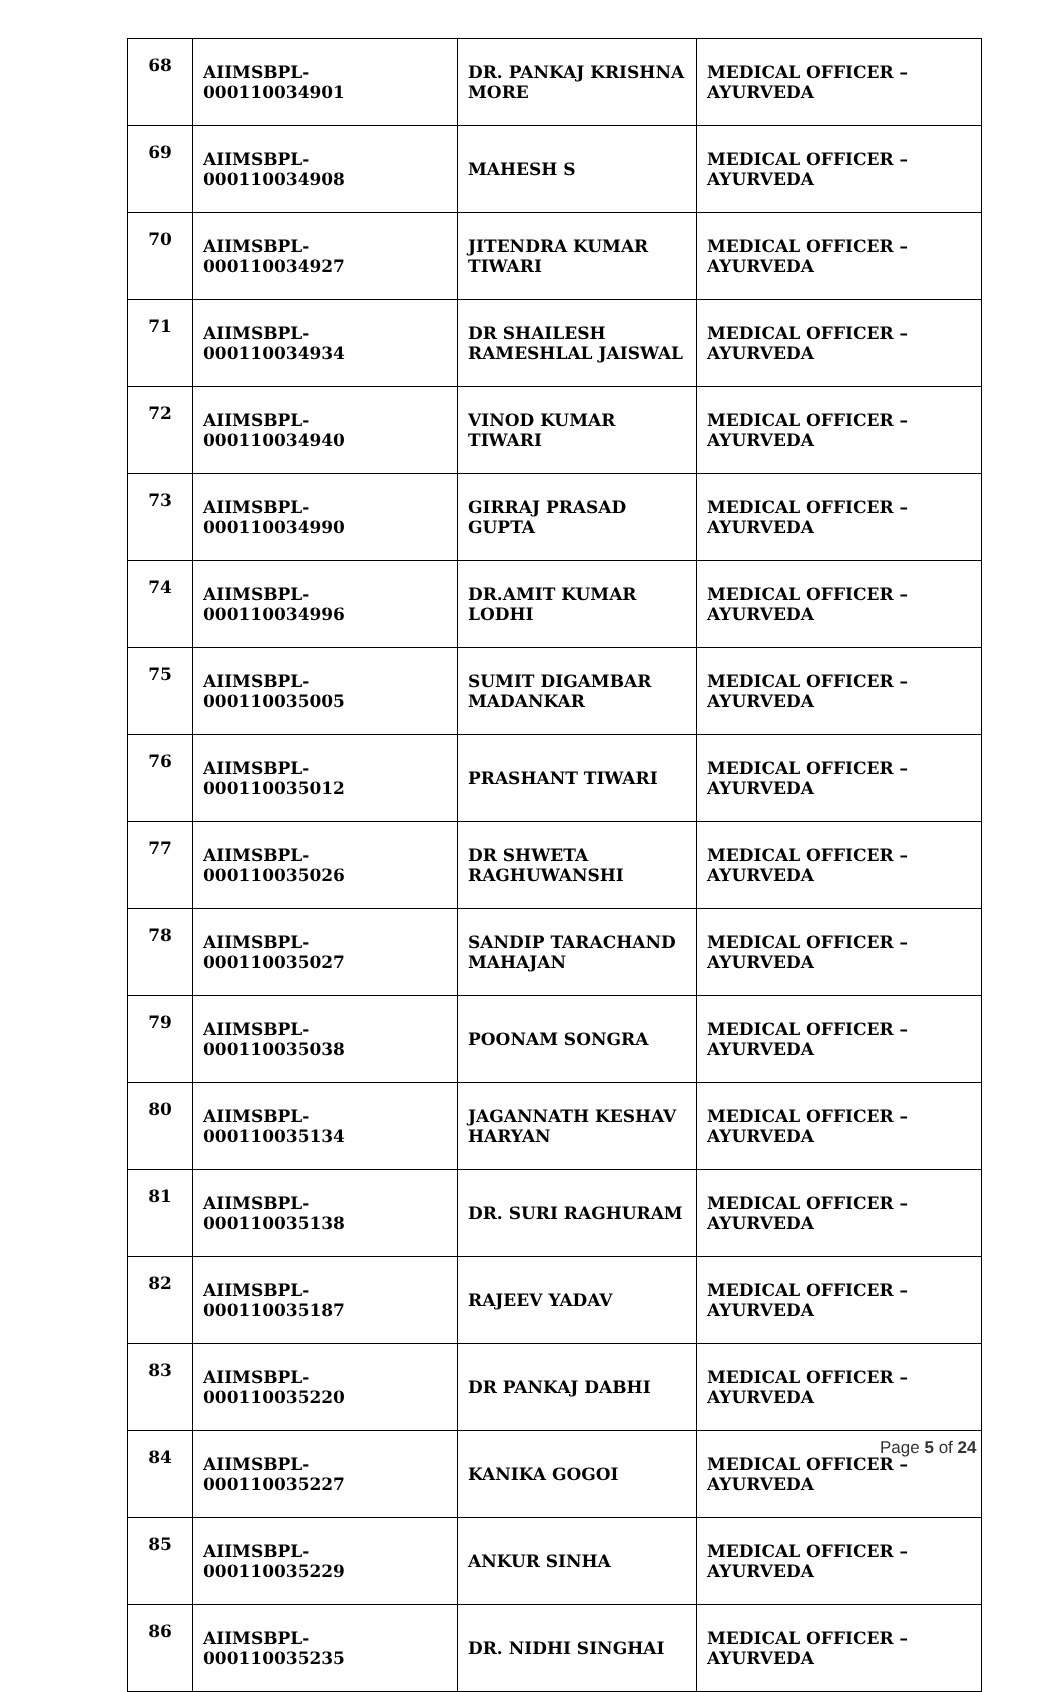| 68 | AIIMSBPL-000110034901 | DR. PANKAJ KRISHNA MORE | MEDICAL OFFICER – AYURVEDA |
| 69 | AIIMSBPL-000110034908 | MAHESH S | MEDICAL OFFICER – AYURVEDA |
| 70 | AIIMSBPL-000110034927 | JITENDRA KUMAR TIWARI | MEDICAL OFFICER – AYURVEDA |
| 71 | AIIMSBPL-000110034934 | DR SHAILESH RAMESHLAL JAISWAL | MEDICAL OFFICER – AYURVEDA |
| 72 | AIIMSBPL-000110034940 | VINOD KUMAR TIWARI | MEDICAL OFFICER – AYURVEDA |
| 73 | AIIMSBPL-000110034990 | GIRRAJ PRASAD GUPTA | MEDICAL OFFICER – AYURVEDA |
| 74 | AIIMSBPL-000110034996 | DR.AMIT KUMAR LODHI | MEDICAL OFFICER – AYURVEDA |
| 75 | AIIMSBPL-000110035005 | SUMIT DIGAMBAR MADANKAR | MEDICAL OFFICER – AYURVEDA |
| 76 | AIIMSBPL-000110035012 | PRASHANT TIWARI | MEDICAL OFFICER – AYURVEDA |
| 77 | AIIMSBPL-000110035026 | DR SHWETA RAGHUWANSHI | MEDICAL OFFICER – AYURVEDA |
| 78 | AIIMSBPL-000110035027 | SANDIP TARACHAND MAHAJAN | MEDICAL OFFICER – AYURVEDA |
| 79 | AIIMSBPL-000110035038 | POONAM SONGRA | MEDICAL OFFICER – AYURVEDA |
| 80 | AIIMSBPL-000110035134 | JAGANNATH KESHAV HARYAN | MEDICAL OFFICER – AYURVEDA |
| 81 | AIIMSBPL-000110035138 | DR. SURI RAGHURAM | MEDICAL OFFICER – AYURVEDA |
| 82 | AIIMSBPL-000110035187 | RAJEEV YADAV | MEDICAL OFFICER – AYURVEDA |
| 83 | AIIMSBPL-000110035220 | DR PANKAJ DABHI | MEDICAL OFFICER – AYURVEDA |
| 84 | AIIMSBPL-000110035227 | KANIKA GOGOI | MEDICAL OFFICER – AYURVEDA |
| 85 | AIIMSBPL-000110035229 | ANKUR SINHA | MEDICAL OFFICER – AYURVEDA |
| 86 | AIIMSBPL-000110035235 | DR. NIDHI SINGHAI | MEDICAL OFFICER – AYURVEDA |
Page 5 of 24